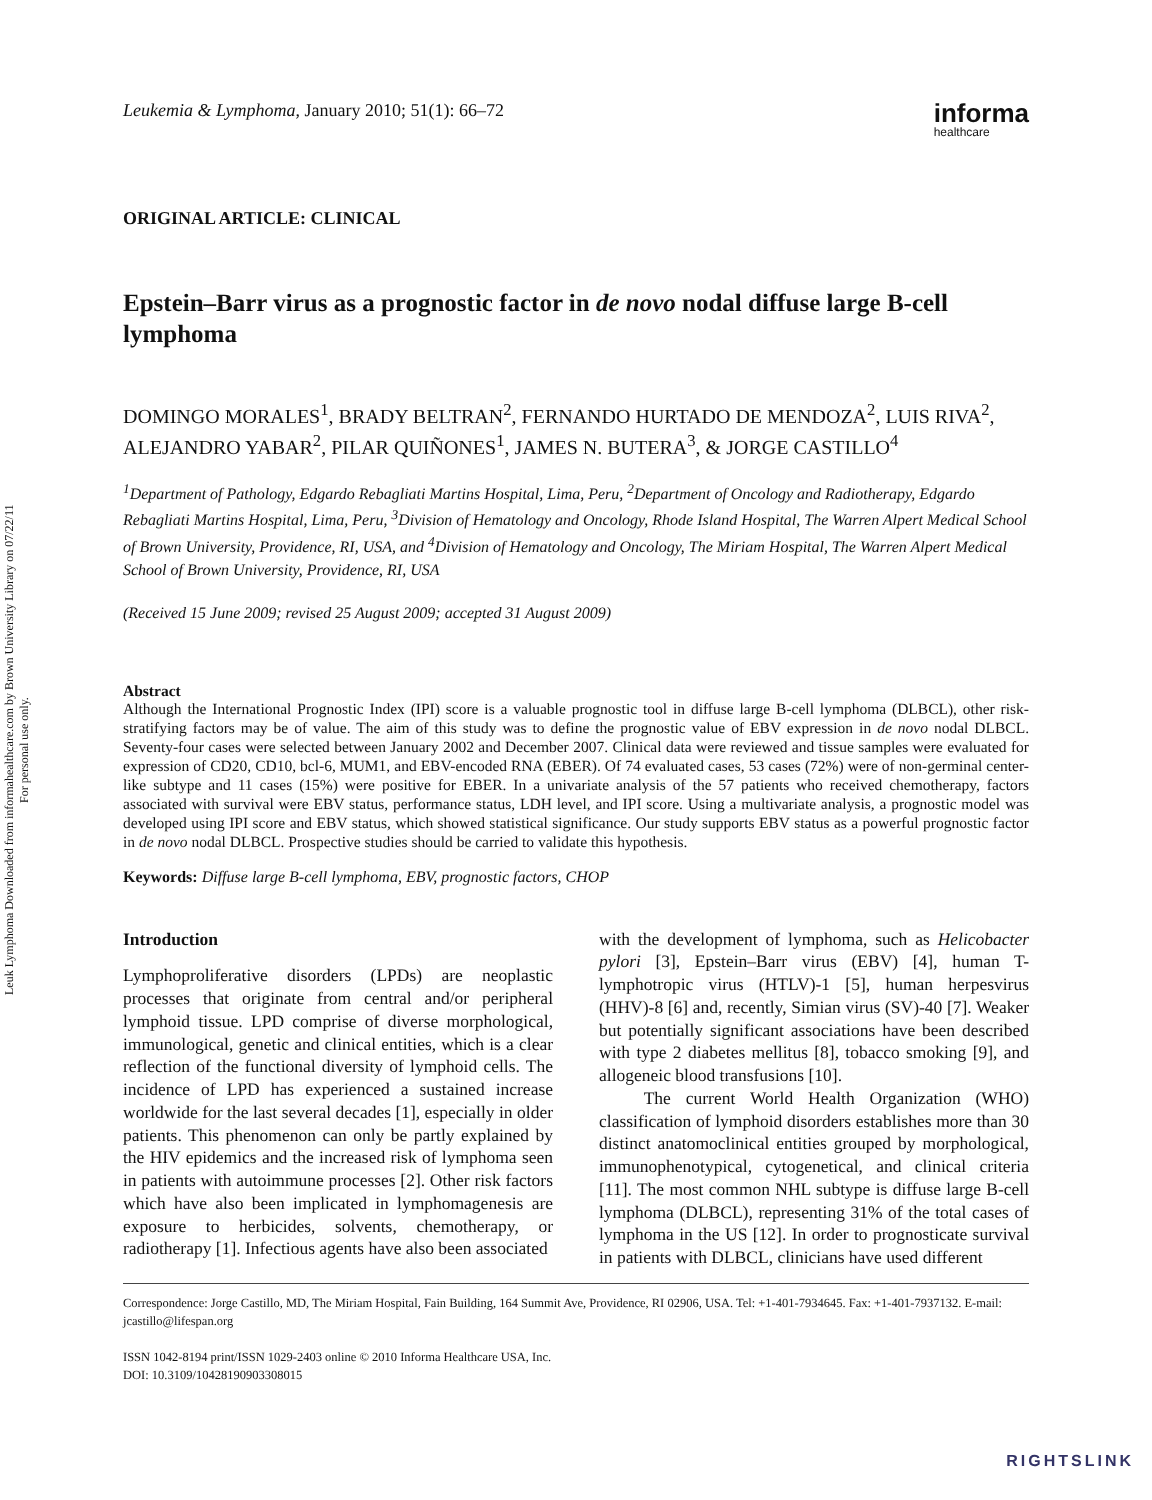Leuk Lymphoma Downloaded from informahealthcare.com by Brown University Library on 07/22/11
For personal use only.
Leukemia & Lymphoma, January 2010; 51(1): 66–72
informa
healthcare
ORIGINAL ARTICLE: CLINICAL
Epstein–Barr virus as a prognostic factor in de novo nodal diffuse large B-cell lymphoma
DOMINGO MORALES<sup>1</sup>, BRADY BELTRAN<sup>2</sup>, FERNANDO HURTADO DE MENDOZA<sup>2</sup>, LUIS RIVA<sup>2</sup>, ALEJANDRO YABAR<sup>2</sup>, PILAR QUIÑONES<sup>1</sup>, JAMES N. BUTERA<sup>3</sup>, & JORGE CASTILLO<sup>4</sup>
<sup>1</sup> Department of Pathology, Edgardo Rebagliati Martins Hospital, Lima, Peru, <sup>2</sup>Department of Oncology and Radiotherapy, Edgardo Rebagliati Martins Hospital, Lima, Peru, <sup>3</sup>Division of Hematology and Oncology, Rhode Island Hospital, The Warren Alpert Medical School of Brown University, Providence, RI, USA, and <sup>4</sup>Division of Hematology and Oncology, The Miriam Hospital, The Warren Alpert Medical School of Brown University, Providence, RI, USA
(Received 15 June 2009; revised 25 August 2009; accepted 31 August 2009)
Abstract
Although the International Prognostic Index (IPI) score is a valuable prognostic tool in diffuse large B-cell lymphoma (DLBCL), other risk-stratifying factors may be of value. The aim of this study was to define the prognostic value of EBV expression in de novo nodal DLBCL. Seventy-four cases were selected between January 2002 and December 2007. Clinical data were reviewed and tissue samples were evaluated for expression of CD20, CD10, bcl-6, MUM1, and EBV-encoded RNA (EBER). Of 74 evaluated cases, 53 cases (72%) were of non-germinal center-like subtype and 11 cases (15%) were positive for EBER. In a univariate analysis of the 57 patients who received chemotherapy, factors associated with survival were EBV status, performance status, LDH level, and IPI score. Using a multivariate analysis, a prognostic model was developed using IPI score and EBV status, which showed statistical significance. Our study supports EBV status as a powerful prognostic factor in de novo nodal DLBCL. Prospective studies should be carried to validate this hypothesis.
Keywords: Diffuse large B-cell lymphoma, EBV, prognostic factors, CHOP
Introduction
Lymphoproliferative disorders (LPDs) are neoplastic processes that originate from central and/or peripheral lymphoid tissue. LPD comprise of diverse morphological, immunological, genetic and clinical entities, which is a clear reflection of the functional diversity of lymphoid cells. The incidence of LPD has experienced a sustained increase worldwide for the last several decades [1], especially in older patients. This phenomenon can only be partly explained by the HIV epidemics and the increased risk of lymphoma seen in patients with autoimmune processes [2]. Other risk factors which have also been implicated in lymphomagenesis are exposure to herbicides, solvents, chemotherapy, or radiotherapy [1]. Infectious agents have also been associated
with the development of lymphoma, such as Helicobacter pylori [3], Epstein–Barr virus (EBV) [4], human T-lymphotropic virus (HTLV)-1 [5], human herpesvirus (HHV)-8 [6] and, recently, Simian virus (SV)-40 [7]. Weaker but potentially significant associations have been described with type 2 diabetes mellitus [8], tobacco smoking [9], and allogeneic blood transfusions [10].
The current World Health Organization (WHO) classification of lymphoid disorders establishes more than 30 distinct anatomoclinical entities grouped by morphological, immunophenotypical, cytogenetical, and clinical criteria [11]. The most common NHL subtype is diffuse large B-cell lymphoma (DLBCL), representing 31% of the total cases of lymphoma in the US [12]. In order to prognosticate survival in patients with DLBCL, clinicians have used different
Correspondence: Jorge Castillo, MD, The Miriam Hospital, Fain Building, 164 Summit Ave, Providence, RI 02906, USA. Tel: +1-401-7934645. Fax: +1-401-7937132. E-mail: jcastillo@lifespan.org
ISSN 1042-8194 print/ISSN 1029-2403 online © 2010 Informa Healthcare USA, Inc.
DOI: 10.3109/10428190903308015
RIGHTSLINK